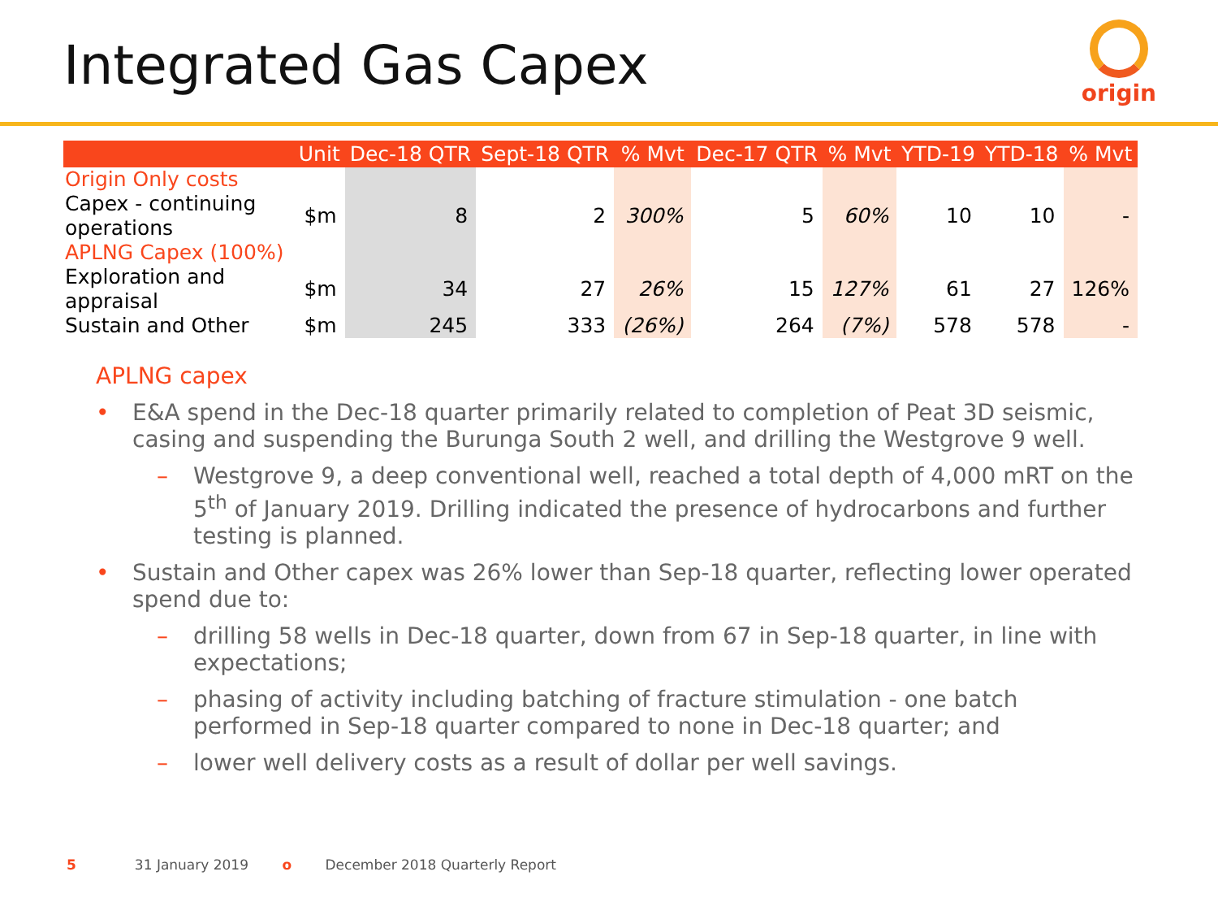Integrated Gas Capex
origin
| | Unit | Dec-18 QTR | Sept-18 QTR | % Mvt | Dec-17 QTR | % Mvt | YTD-19 | YTD-18 | % Mvt |
| --- | --- | --- | --- | --- | --- | --- | --- | --- | --- |
| Origin Only costs | | | | | | | | | |
| Capex - continuing operations | $m | 8 | 2 | 300% | 5 | 60% | 10 | 10 | - |
| APLNG Capex (100%) | | | | | | | | | |
| Exploration and appraisal | $m | 34 | 27 | 26% | 15 | 127% | 61 | 27 | 126% |
| Sustain and Other | $m | 245 | 333 | (26%) | 264 | (7%) | 578 | 578 | - |
APLNG capex
• E&A spend in the Dec-18 quarter primarily related to completion of Peat 3D seismic, casing and suspending the Burunga South 2 well, and drilling the Westgrove 9 well.
– Westgrove 9, a deep conventional well, reached a total depth of 4,000 mRT on the 5<sup>th</sup> of January 2019. Drilling indicated the presence of hydrocarbons and further testing is planned.
• Sustain and Other capex was 26% lower than Sep-18 quarter, reflecting lower operated spend due to:
– drilling 58 wells in Dec-18 quarter, down from 67 in Sep-18 quarter, in line with expectations;
– phasing of activity including batching of fracture stimulation - one batch performed in Sep-18 quarter compared to none in Dec-18 quarter; and
– lower well delivery costs as a result of dollar per well savings.
5 31 January 2019 o December 2018 Quarterly Report